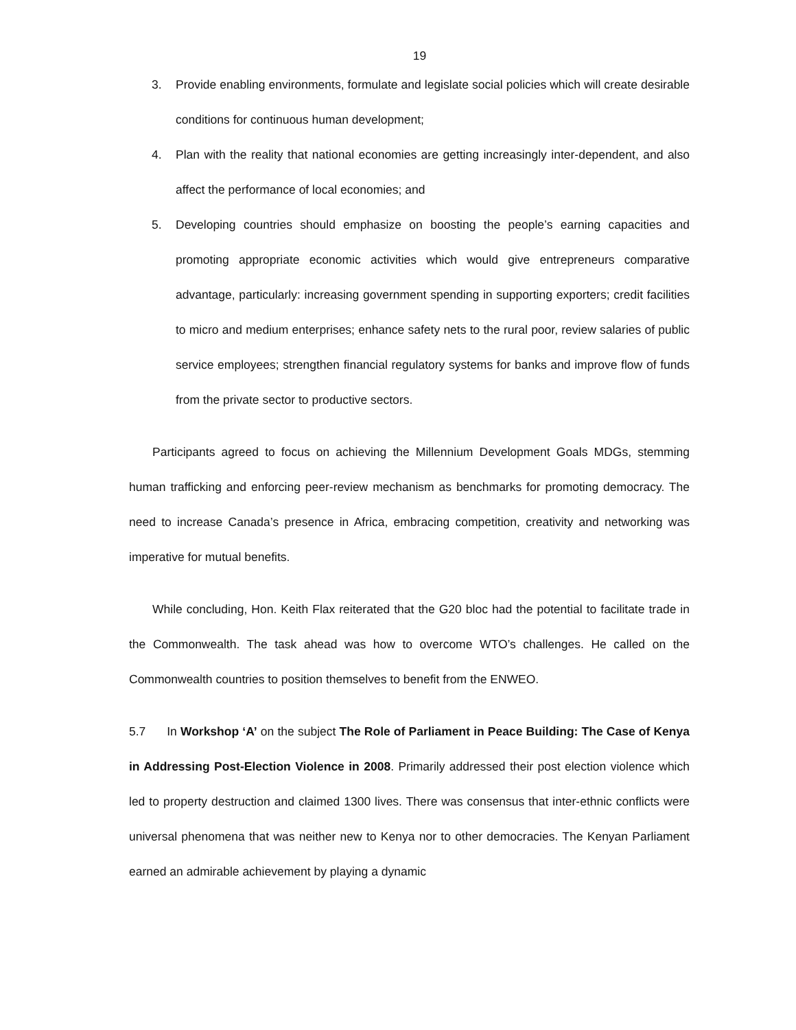19
3. Provide enabling environments, formulate and legislate social policies which will create desirable conditions for continuous human development;
4. Plan with the reality that national economies are getting increasingly inter-dependent, and also affect the performance of local economies; and
5. Developing countries should emphasize on boosting the people’s earning capacities and promoting appropriate economic activities which would give entrepreneurs comparative advantage, particularly: increasing government spending in supporting exporters; credit facilities to micro and medium enterprises; enhance safety nets to the rural poor, review salaries of public service employees; strengthen financial regulatory systems for banks and improve flow of funds from the private sector to productive sectors.
Participants agreed to focus on achieving the Millennium Development Goals MDGs, stemming human trafficking and enforcing peer-review mechanism as benchmarks for promoting democracy. The need to increase Canada’s presence in Africa, embracing competition, creativity and networking was imperative for mutual benefits.
While concluding, Hon. Keith Flax reiterated that the G20 bloc had the potential to facilitate trade in the Commonwealth. The task ahead was how to overcome WTO’s challenges. He called on the Commonwealth countries to position themselves to benefit from the ENWEO.
5.7 In Workshop ‘A’ on the subject The Role of Parliament in Peace Building: The Case of Kenya in Addressing Post-Election Violence in 2008. Primarily addressed their post election violence which led to property destruction and claimed 1300 lives. There was consensus that inter-ethnic conflicts were universal phenomena that was neither new to Kenya nor to other democracies. The Kenyan Parliament earned an admirable achievement by playing a dynamic